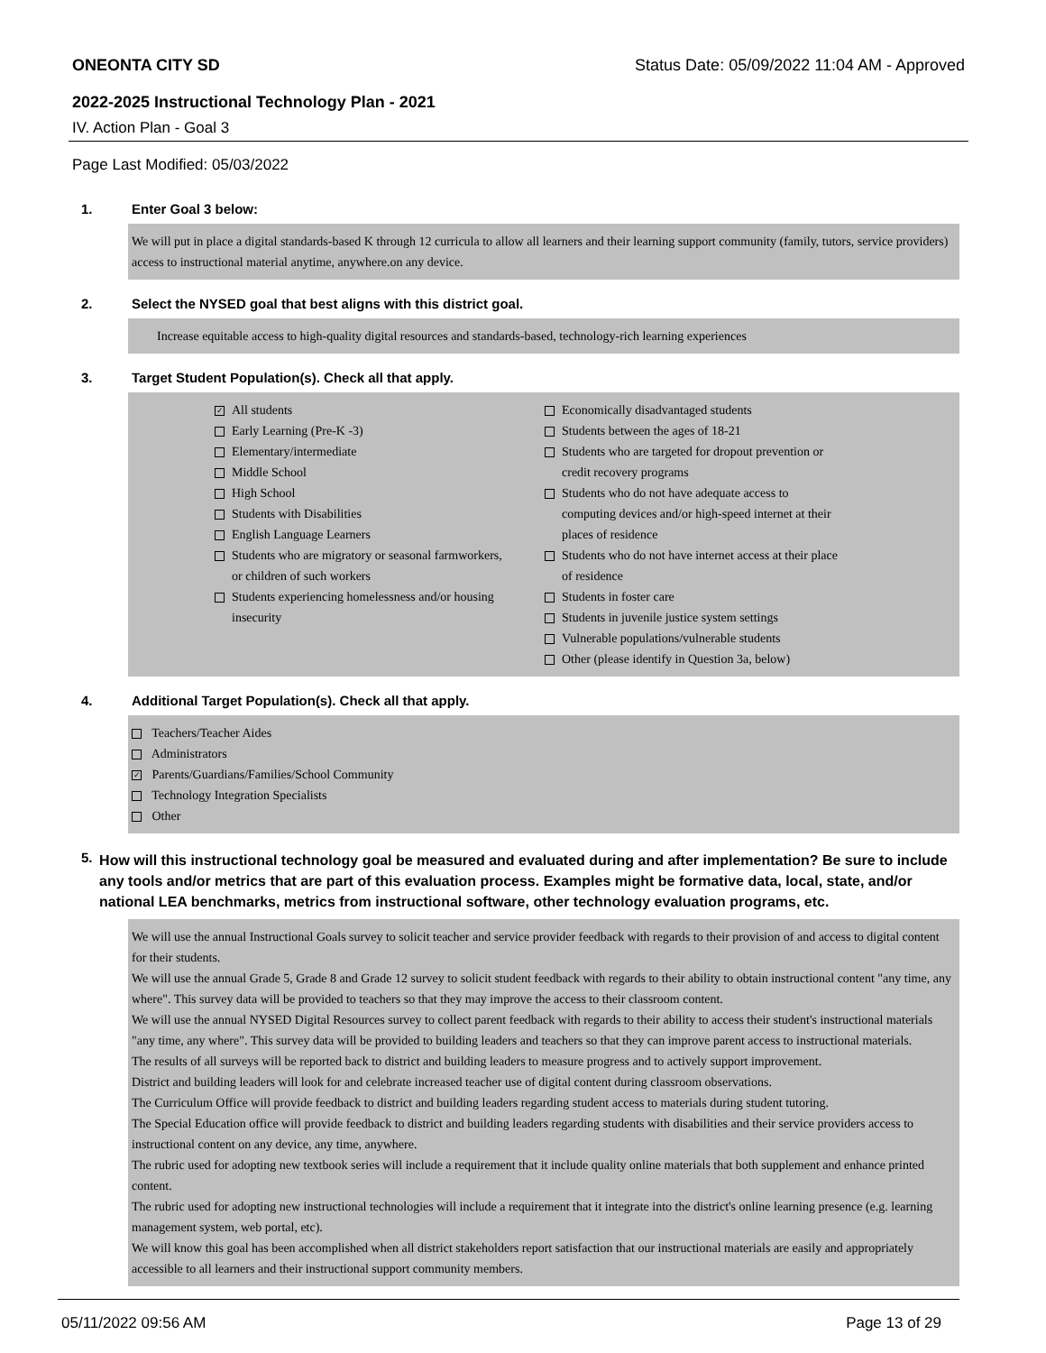ONEONTA CITY SD Status Date: 05/09/2022 11:04 AM - Approved
2022-2025 Instructional Technology Plan - 2021
IV. Action Plan - Goal 3
Page Last Modified: 05/03/2022
1. Enter Goal 3 below:
We will put in place a digital standards-based K through 12 curricula to allow all learners and their learning support community (family, tutors, service providers) access to instructional material anytime, anywhere.on any device.
2. Select the NYSED goal that best aligns with this district goal.
Increase equitable access to high-quality digital resources and standards-based, technology-rich learning experiences
3. Target Student Population(s). Check all that apply.
✓ All students
Early Learning (Pre-K -3)
Elementary/intermediate
Middle School
High School
Students with Disabilities
English Language Learners
Students who are migratory or seasonal farmworkers,
or children of such workers
Students experiencing homelessness and/or housing
insecurity
Economically disadvantaged students
Students between the ages of 18-21
Students who are targeted for dropout prevention or
credit recovery programs
Students who do not have adequate access to
computing devices and/or high-speed internet at their
places of residence
Students who do not have internet access at their place
of residence
Students in foster care
Students in juvenile justice system settings
Vulnerable populations/vulnerable students
Other (please identify in Question 3a, below)
4. Additional Target Population(s). Check all that apply.
Teachers/Teacher Aides
Administrators
✓ Parents/Guardians/Families/School Community
Technology Integration Specialists
Other
5. How will this instructional technology goal be measured and evaluated during and after implementation? Be sure to include any tools and/or metrics that are part of this evaluation process. Examples might be formative data, local, state, and/or national LEA benchmarks, metrics from instructional software, other technology evaluation programs, etc.
We will use the annual Instructional Goals survey to solicit teacher and service provider feedback with regards to their provision of and access to digital content for their students.
We will use the annual Grade 5, Grade 8 and Grade 12 survey to solicit student feedback with regards to their ability to obtain instructional content "any time, any where". This survey data will be provided to teachers so that they may improve the access to their classroom content.
We will use the annual NYSED Digital Resources survey to collect parent feedback with regards to their ability to access their student's instructional materials "any time, any where". This survey data will be provided to building leaders and teachers so that they can improve parent access to instructional materials.
The results of all surveys will be reported back to district and building leaders to measure progress and to actively support improvement.
District and building leaders will look for and celebrate increased teacher use of digital content during classroom observations.
The Curriculum Office will provide feedback to district and building leaders regarding student access to materials during student tutoring.
The Special Education office will provide feedback to district and building leaders regarding students with disabilities and their service providers access to instructional content on any device, any time, anywhere.
The rubric used for adopting new textbook series will include a requirement that it include quality online materials that both supplement and enhance printed content.
The rubric used for adopting new instructional technologies will include a requirement that it integrate into the district's online learning presence (e.g. learning management system, web portal, etc).
We will know this goal has been accomplished when all district stakeholders report satisfaction that our instructional materials are easily and appropriately accessible to all learners and their instructional support community members.
05/11/2022 09:56 AM Page 13 of 29